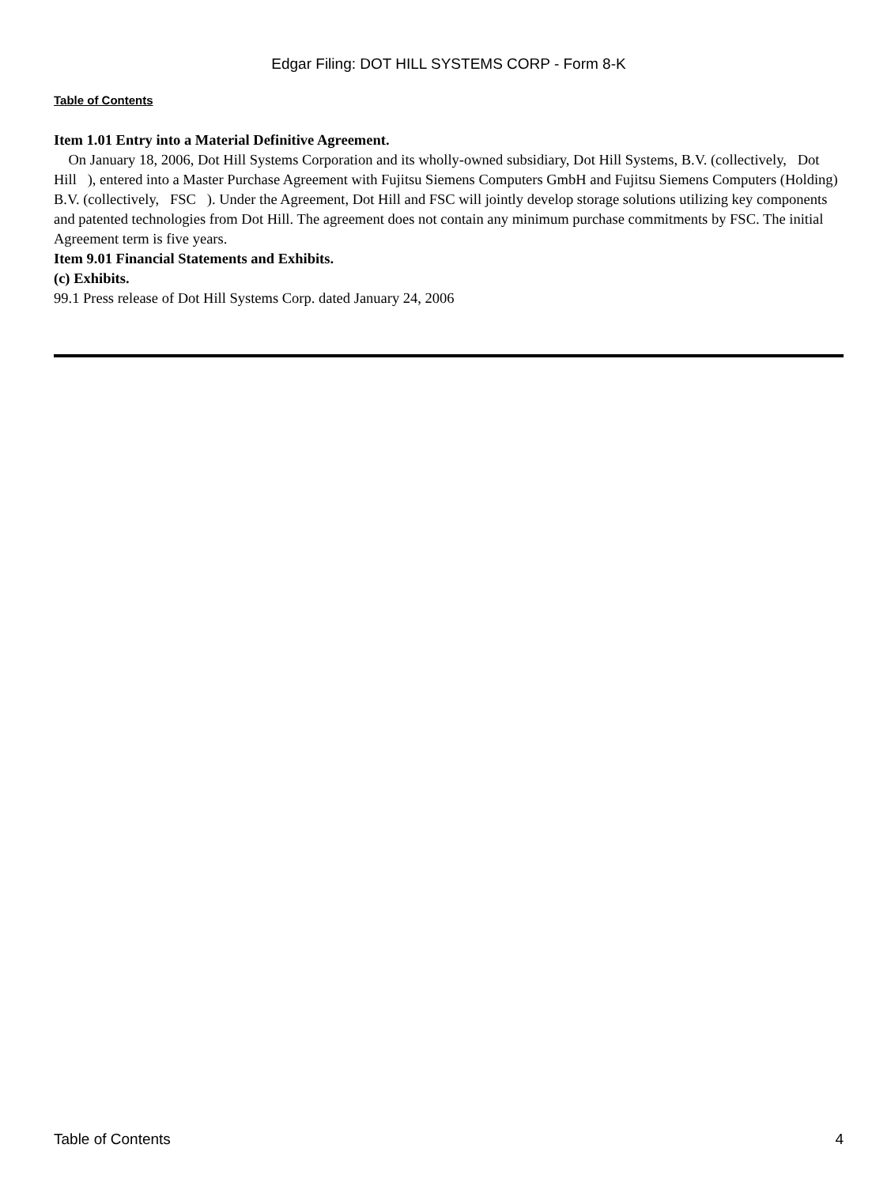Edgar Filing: DOT HILL SYSTEMS CORP - Form 8-K
Table of Contents
Item 1.01 Entry into a Material Definitive Agreement.
On January 18, 2006, Dot Hill Systems Corporation and its wholly-owned subsidiary, Dot Hill Systems, B.V. (collectively, Dot Hill ), entered into a Master Purchase Agreement with Fujitsu Siemens Computers GmbH and Fujitsu Siemens Computers (Holding) B.V. (collectively, FSC ). Under the Agreement, Dot Hill and FSC will jointly develop storage solutions utilizing key components and patented technologies from Dot Hill. The agreement does not contain any minimum purchase commitments by FSC. The initial Agreement term is five years.
Item 9.01 Financial Statements and Exhibits.
(c) Exhibits.
99.1 Press release of Dot Hill Systems Corp. dated January 24, 2006
Table of Contents 4